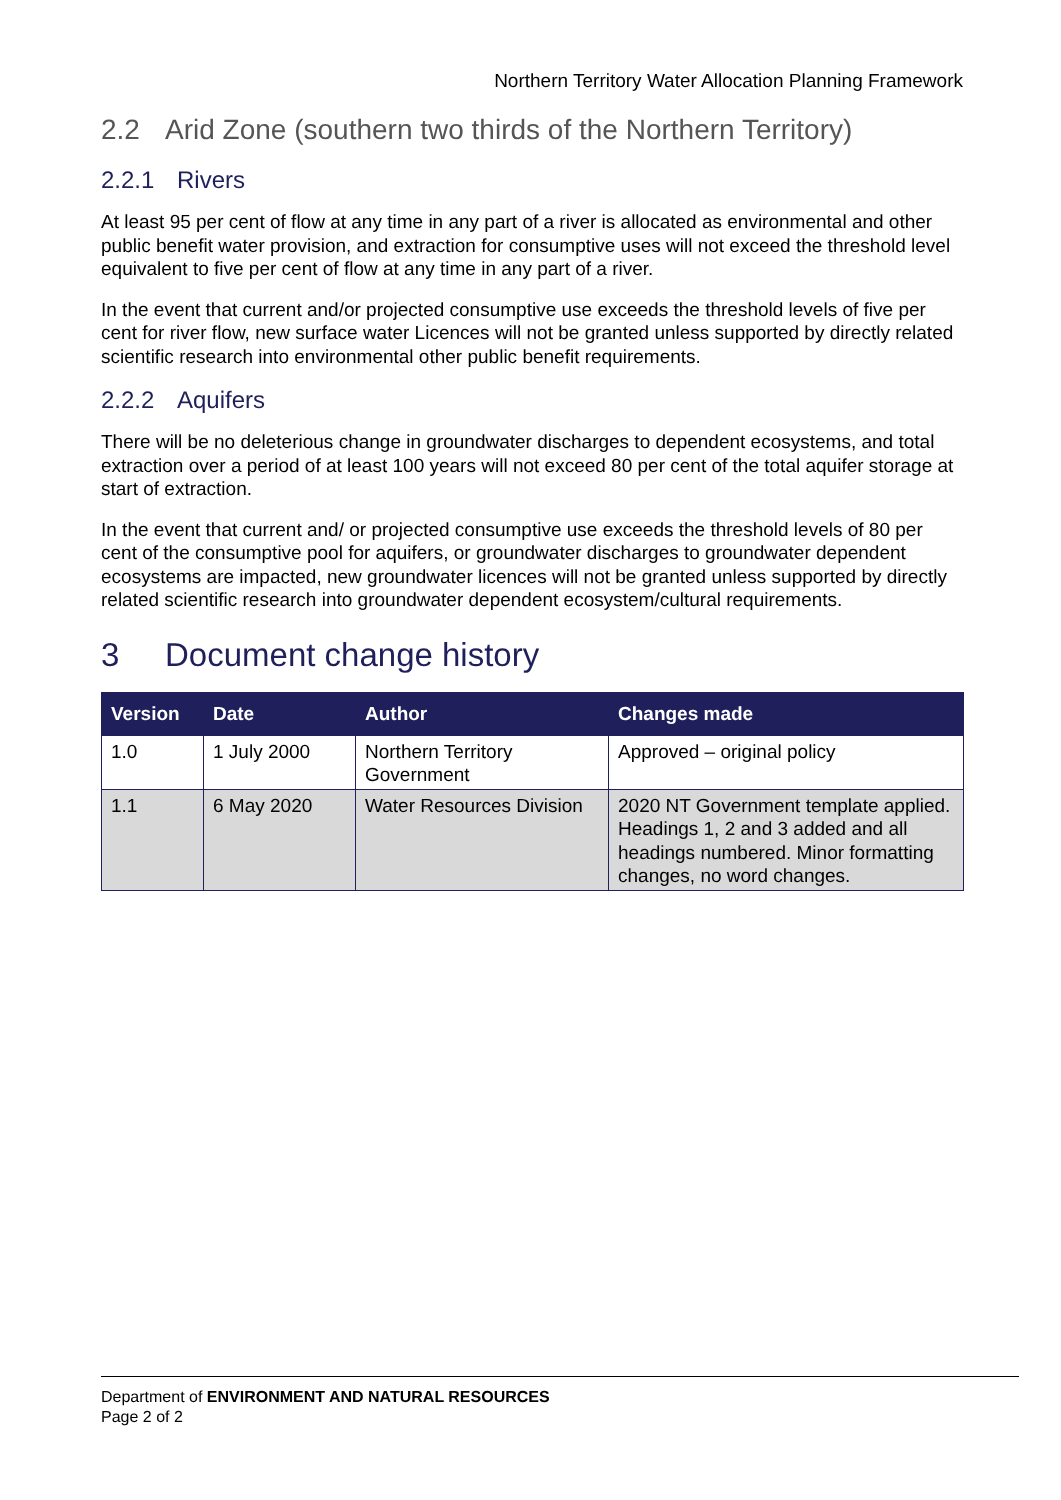Northern Territory Water Allocation Planning Framework
2.2 Arid Zone (southern two thirds of the Northern Territory)
2.2.1 Rivers
At least 95 per cent of flow at any time in any part of a river is allocated as environmental and other public benefit water provision, and extraction for consumptive uses will not exceed the threshold level equivalent to five per cent of flow at any time in any part of a river.
In the event that current and/or projected consumptive use exceeds the threshold levels of five per cent for river flow, new surface water Licences will not be granted unless supported by directly related scientific research into environmental other public benefit requirements.
2.2.2 Aquifers
There will be no deleterious change in groundwater discharges to dependent ecosystems, and total extraction over a period of at least 100 years will not exceed 80 per cent of the total aquifer storage at start of extraction.
In the event that current and/ or projected consumptive use exceeds the threshold levels of 80 per cent of the consumptive pool for aquifers, or groundwater discharges to groundwater dependent ecosystems are impacted, new groundwater licences will not be granted unless supported by directly related scientific research into groundwater dependent ecosystem/cultural requirements.
3 Document change history
| Version | Date | Author | Changes made |
| --- | --- | --- | --- |
| 1.0 | 1 July 2000 | Northern Territory Government | Approved – original policy |
| 1.1 | 6 May 2020 | Water Resources Division | 2020 NT Government template applied. Headings 1, 2 and 3 added and all headings numbered. Minor formatting changes, no word changes. |
Department of ENVIRONMENT AND NATURAL RESOURCES
Page 2 of 2